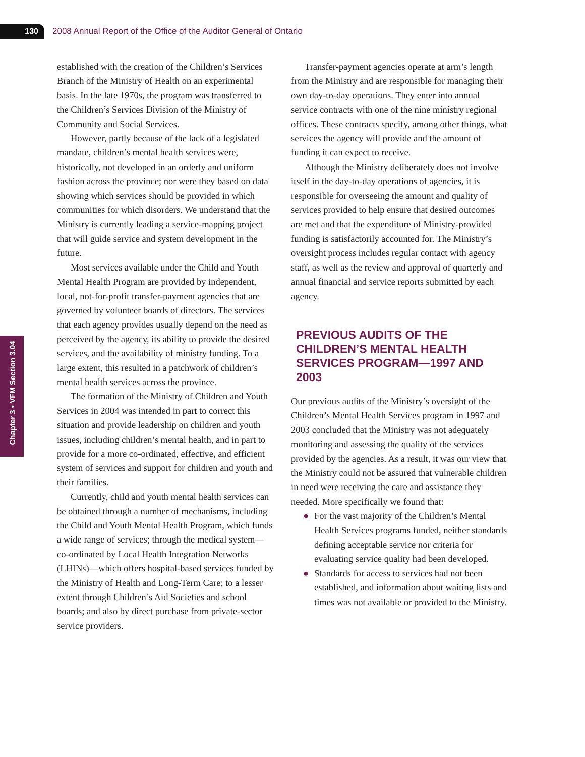130
2008 Annual Report of the Office of the Auditor General of Ontario
Chapter 3 • VFM Section 3.04
established with the creation of the Children’s Services Branch of the Ministry of Health on an experimental basis. In the late 1970s, the program was transferred to the Children’s Services Division of the Ministry of Community and Social Services.
However, partly because of the lack of a legislated mandate, children’s mental health services were, historically, not developed in an orderly and uniform fashion across the province; nor were they based on data showing which services should be provided in which communities for which disorders. We understand that the Ministry is currently leading a service-mapping project that will guide service and system development in the future.
Most services available under the Child and Youth Mental Health Program are provided by independent, local, not-for-profit transfer-payment agencies that are governed by volunteer boards of directors. The services that each agency provides usually depend on the need as perceived by the agency, its ability to provide the desired services, and the availability of ministry funding. To a large extent, this resulted in a patchwork of children’s mental health services across the province.
The formation of the Ministry of Children and Youth Services in 2004 was intended in part to correct this situation and provide leadership on children and youth issues, including children’s mental health, and in part to provide for a more co-ordinated, effective, and efficient system of services and support for children and youth and their families.
Currently, child and youth mental health services can be obtained through a number of mechanisms, including the Child and Youth Mental Health Program, which funds a wide range of services; through the medical system—co-ordinated by Local Health Integration Networks (LHINs)—which offers hospital-based services funded by the Ministry of Health and Long-Term Care; to a lesser extent through Children’s Aid Societies and school boards; and also by direct purchase from private-sector service providers.
Transfer-payment agencies operate at arm’s length from the Ministry and are responsible for managing their own day-to-day operations. They enter into annual service contracts with one of the nine ministry regional offices. These contracts specify, among other things, what services the agency will provide and the amount of funding it can expect to receive.
Although the Ministry deliberately does not involve itself in the day-to-day operations of agencies, it is responsible for overseeing the amount and quality of services provided to help ensure that desired outcomes are met and that the expenditure of Ministry-provided funding is satisfactorily accounted for. The Ministry’s oversight process includes regular contact with agency staff, as well as the review and approval of quarterly and annual financial and service reports submitted by each agency.
PREVIOUS AUDITS OF THE CHILDREN’S MENTAL HEALTH SERVICES PROGRAM—1997 AND 2003
Our previous audits of the Ministry’s oversight of the Children’s Mental Health Services program in 1997 and 2003 concluded that the Ministry was not adequately monitoring and assessing the quality of the services provided by the agencies. As a result, it was our view that the Ministry could not be assured that vulnerable children in need were receiving the care and assistance they needed. More specifically we found that:
● For the vast majority of the Children’s Mental Health Services programs funded, neither standards defining acceptable service nor criteria for evaluating service quality had been developed.
● Standards for access to services had not been established, and information about waiting lists and times was not available or provided to the Ministry.